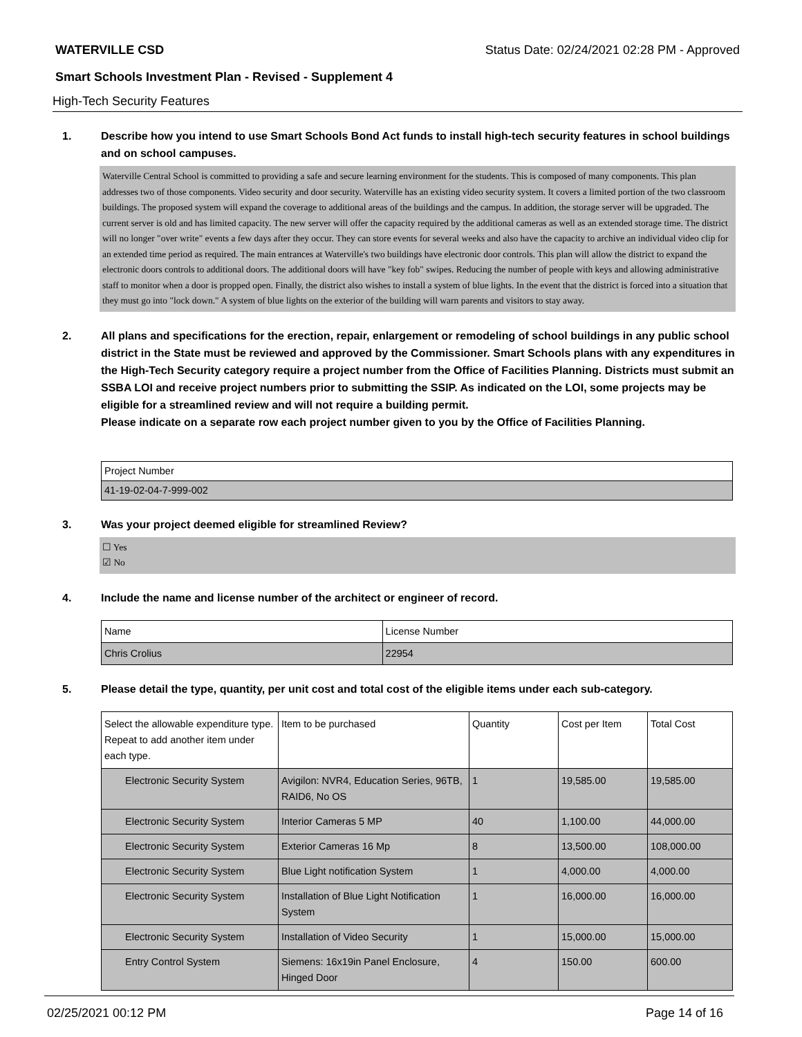WATERVILLE CSD Status Date: 02/24/2021 02:28 PM - Approved
Smart Schools Investment Plan - Revised - Supplement 4
High-Tech Security Features
1. Describe how you intend to use Smart Schools Bond Act funds to install high-tech security features in school buildings and on school campuses.
Waterville Central School is committed to providing a safe and secure learning environment for the students. This is composed of many components. This plan addresses two of those components. Video security and door security. Waterville has an existing video security system. It covers a limited portion of the two classroom buildings. The proposed system will expand the coverage to additional areas of the buildings and the campus. In addition, the storage server will be upgraded. The current server is old and has limited capacity. The new server will offer the capacity required by the additional cameras as well as an extended storage time. The district will no longer "over write" events a few days after they occur. They can store events for several weeks and also have the capacity to archive an individual video clip for an extended time period as required. The main entrances at Waterville's two buildings have electronic door controls. This plan will allow the district to expand the electronic doors controls to additional doors. The additional doors will have "key fob" swipes. Reducing the number of people with keys and allowing administrative staff to monitor when a door is propped open. Finally, the district also wishes to install a system of blue lights. In the event that the district is forced into a situation that they must go into "lock down." A system of blue lights on the exterior of the building will warn parents and visitors to stay away.
2. All plans and specifications for the erection, repair, enlargement or remodeling of school buildings in any public school district in the State must be reviewed and approved by the Commissioner. Smart Schools plans with any expenditures in the High-Tech Security category require a project number from the Office of Facilities Planning. Districts must submit an SSBA LOI and receive project numbers prior to submitting the SSIP. As indicated on the LOI, some projects may be eligible for a streamlined review and will not require a building permit.
Please indicate on a separate row each project number given to you by the Office of Facilities Planning.
| Project Number |
| 41-19-02-04-7-999-002 |
3. Was your project deemed eligible for streamlined Review?
☐ Yes
☑ No
4. Include the name and license number of the architect or engineer of record.
| Name | License Number |
| Chris Crolius | 22954 |
5. Please detail the type, quantity, per unit cost and total cost of the eligible items under each sub-category.
| Select the allowable expenditure type. Repeat to add another item under each type. | Item to be purchased | Quantity | Cost per Item | Total Cost |
| Electronic Security System | Avigilon: NVR4, Education Series, 96TB, RAID6, No OS | 1 | 19,585.00 | 19,585.00 |
| Electronic Security System | Interior Cameras 5 MP | 40 | 1,100.00 | 44,000.00 |
| Electronic Security System | Exterior Cameras 16 Mp | 8 | 13,500.00 | 108,000.00 |
| Electronic Security System | Blue Light notification System | 1 | 4,000.00 | 4,000.00 |
| Electronic Security System | Installation of Blue Light Notification System | 1 | 16,000.00 | 16,000.00 |
| Electronic Security System | Installation of Video Security | 1 | 15,000.00 | 15,000.00 |
| Entry Control System | Siemens: 16x19in Panel Enclosure, Hinged Door | 4 | 150.00 | 600.00 |
02/25/2021 00:12 PM Page 14 of 16